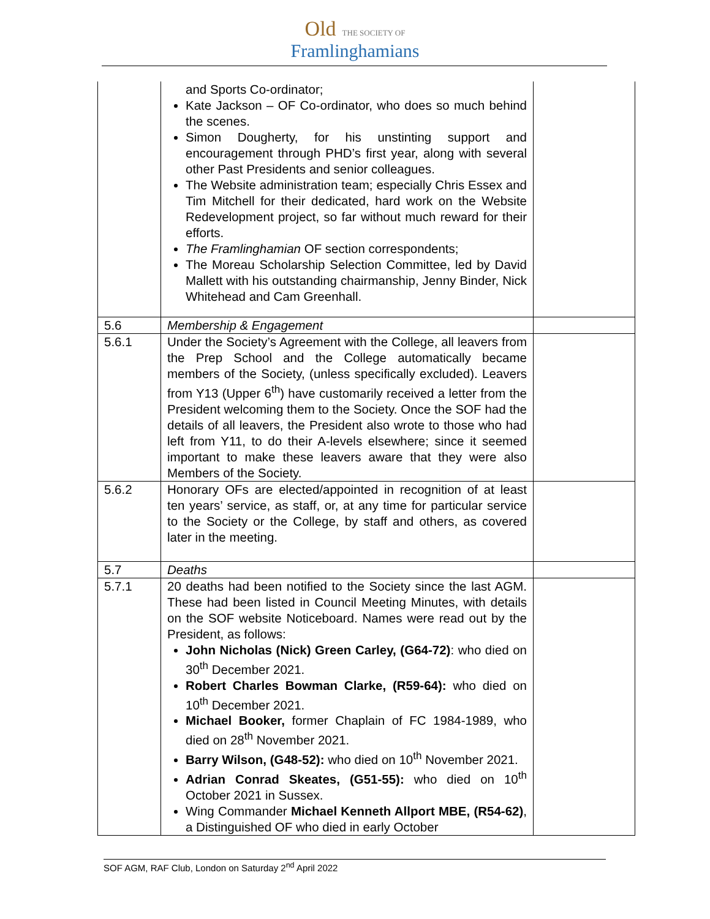Old THE SOCIETY OF
Framlinghamians
| | and Sports Co-ordinator; Kate Jackson – OF Co-ordinator, who does so much behind the scenes. Simon Dougherty, for his unstinting support and encouragement through PHD’s first year, along with several other Past Presidents and senior colleagues. The Website administration team; especially Chris Essex and Tim Mitchell for their dedicated, hard work on the Website Redevelopment project, so far without much reward for their efforts. The Framlinghamian OF section correspondents; The Moreau Scholarship Selection Committee, led by David Mallett with his outstanding chairmanship, Jenny Binder, Nick Whitehead and Cam Greenhall. | |
| 5.6 | Membership & Engagement | |
| 5.6.1 | Under the Society’s Agreement with the College, all leavers from the Prep School and the College automatically became members of the Society, (unless specifically excluded). Leavers from Y13 (Upper 6<sup>th</sup>) have customarily received a letter from the President welcoming them to the Society. Once the SOF had the details of all leavers, the President also wrote to those who had left from Y11, to do their A-levels elsewhere; since it seemed important to make these leavers aware that they were also Members of the Society. | |
| 5.6.2 | Honorary OFs are elected/appointed in recognition of at least ten years’ service, as staff, or, at any time for particular service to the Society or the College, by staff and others, as covered later in the meeting. | |
| 5.7 | Deaths | |
| 5.7.1 | 20 deaths had been notified to the Society since the last AGM. These had been listed in Council Meeting Minutes, with details on the SOF website Noticeboard. Names were read out by the President, as follows: John Nicholas (Nick) Green Carley, (G64-72) : who died on 30<sup>th</sup> December 2021. Robert Charles Bowman Clarke, (R59-64): who died on 10<sup>th</sup> December 2021. Michael Booker, former Chaplain of FC 1984-1989, who died on 28<sup>th</sup> November 2021. Barry Wilson, (G48-52): who died on 10<sup>th</sup> November 2021. Adrian Conrad Skeates, (G51-55): who died on 10<sup>th</sup> October 2021 in Sussex. Wing Commander Michael Kenneth Allport MBE, (R54-62) , a Distinguished OF who died in early October | |
SOF AGM, RAF Club, London on Saturday 2<sup>nd</sup> April 2022